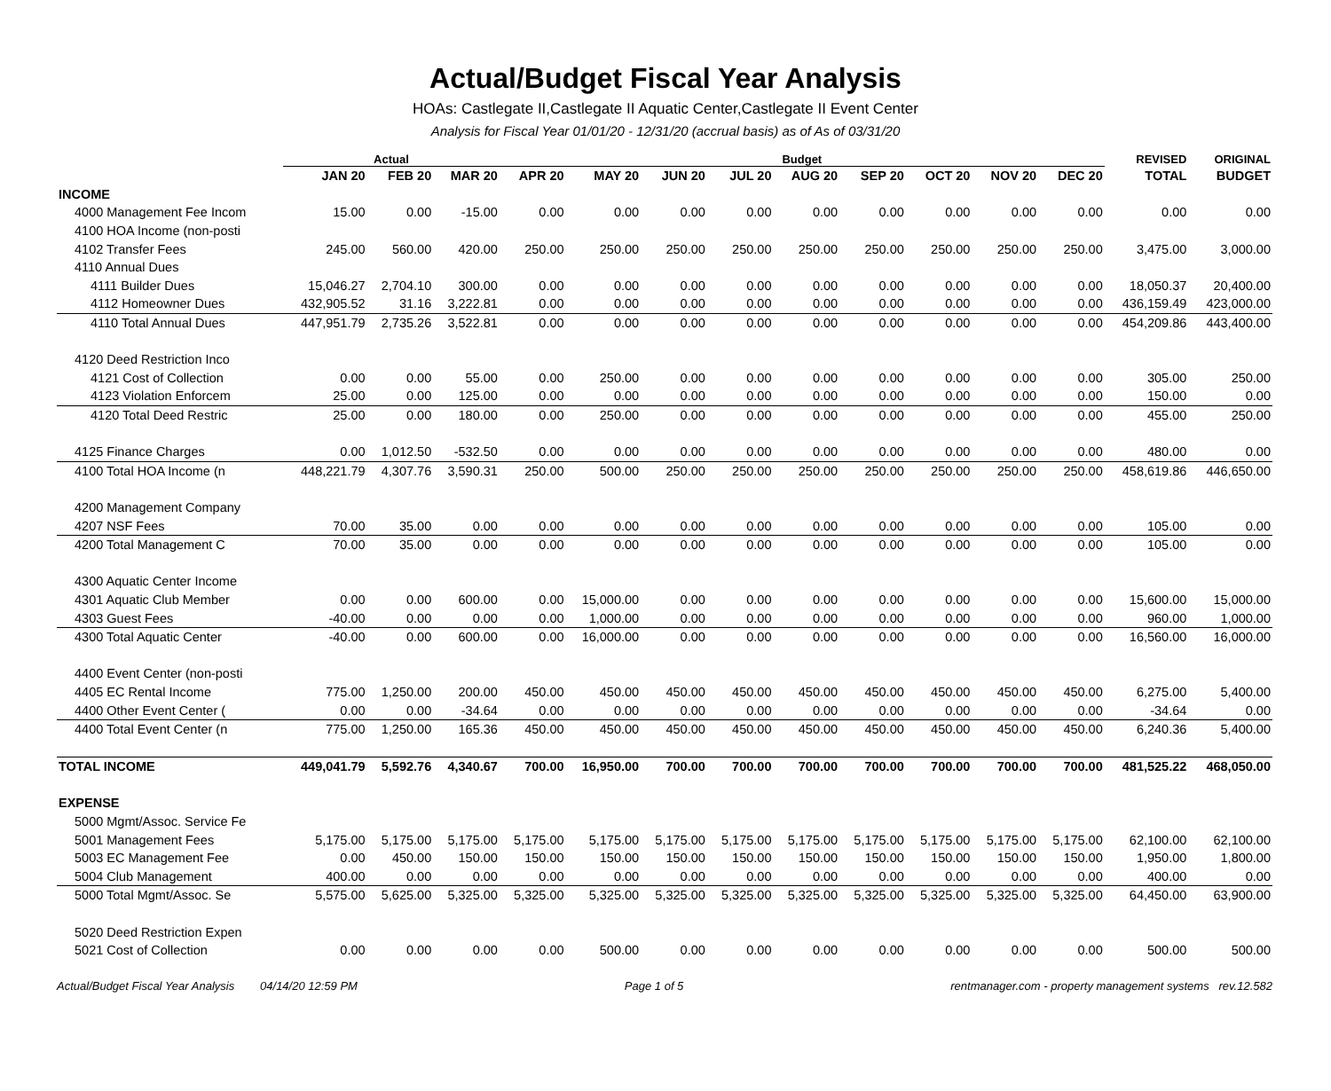Actual/Budget Fiscal Year Analysis
HOAs: Castlegate II,Castlegate II Aquatic Center,Castlegate II Event Center
Analysis for Fiscal Year 01/01/20 - 12/31/20 (accrual basis) as of As of 03/31/20
| | Actual | | | Budget | | | | | | | | | REVISED | ORIGINAL |
| --- | --- | --- | --- | --- | --- | --- | --- | --- | --- | --- | --- | --- | --- | --- |
| | JAN 20 | FEB 20 | MAR 20 | APR 20 | MAY 20 | JUN 20 | JUL 20 | AUG 20 | SEP 20 | OCT 20 | NOV 20 | DEC 20 | TOTAL | BUDGET |
| INCOME | | | | | | | | | | | | | | |
| 4000 Management Fee Incom | 15.00 | 0.00 | -15.00 | 0.00 | 0.00 | 0.00 | 0.00 | 0.00 | 0.00 | 0.00 | 0.00 | 0.00 | 0.00 | 0.00 |
| 4100 HOA Income (non-posti | | | | | | | | | | | | | | |
| 4102 Transfer Fees | 245.00 | 560.00 | 420.00 | 250.00 | 250.00 | 250.00 | 250.00 | 250.00 | 250.00 | 250.00 | 250.00 | 250.00 | 3,475.00 | 3,000.00 |
| 4110 Annual Dues | | | | | | | | | | | | | | |
| 4111 Builder Dues | 15,046.27 | 2,704.10 | 300.00 | 0.00 | 0.00 | 0.00 | 0.00 | 0.00 | 0.00 | 0.00 | 0.00 | 0.00 | 18,050.37 | 20,400.00 |
| 4112 Homeowner Dues | 432,905.52 | 31.16 | 3,222.81 | 0.00 | 0.00 | 0.00 | 0.00 | 0.00 | 0.00 | 0.00 | 0.00 | 0.00 | 436,159.49 | 423,000.00 |
| 4110 Total Annual Dues | 447,951.79 | 2,735.26 | 3,522.81 | 0.00 | 0.00 | 0.00 | 0.00 | 0.00 | 0.00 | 0.00 | 0.00 | 0.00 | 454,209.86 | 443,400.00 |
| 4120 Deed Restriction Inco | | | | | | | | | | | | | | |
| 4121 Cost of Collection | 0.00 | 0.00 | 55.00 | 0.00 | 250.00 | 0.00 | 0.00 | 0.00 | 0.00 | 0.00 | 0.00 | 0.00 | 305.00 | 250.00 |
| 4123 Violation Enforcem | 25.00 | 0.00 | 125.00 | 0.00 | 0.00 | 0.00 | 0.00 | 0.00 | 0.00 | 0.00 | 0.00 | 0.00 | 150.00 | 0.00 |
| 4120 Total Deed Restric | 25.00 | 0.00 | 180.00 | 0.00 | 250.00 | 0.00 | 0.00 | 0.00 | 0.00 | 0.00 | 0.00 | 0.00 | 455.00 | 250.00 |
| 4125 Finance Charges | 0.00 | 1,012.50 | -532.50 | 0.00 | 0.00 | 0.00 | 0.00 | 0.00 | 0.00 | 0.00 | 0.00 | 0.00 | 480.00 | 0.00 |
| 4100 Total HOA Income (n | 448,221.79 | 4,307.76 | 3,590.31 | 250.00 | 500.00 | 250.00 | 250.00 | 250.00 | 250.00 | 250.00 | 250.00 | 250.00 | 458,619.86 | 446,650.00 |
| 4200 Management Company | | | | | | | | | | | | | | |
| 4207 NSF Fees | 70.00 | 35.00 | 0.00 | 0.00 | 0.00 | 0.00 | 0.00 | 0.00 | 0.00 | 0.00 | 0.00 | 0.00 | 105.00 | 0.00 |
| 4200 Total Management C | 70.00 | 35.00 | 0.00 | 0.00 | 0.00 | 0.00 | 0.00 | 0.00 | 0.00 | 0.00 | 0.00 | 0.00 | 105.00 | 0.00 |
| 4300 Aquatic Center Income | | | | | | | | | | | | | | |
| 4301 Aquatic Club Member | 0.00 | 0.00 | 600.00 | 0.00 | 15,000.00 | 0.00 | 0.00 | 0.00 | 0.00 | 0.00 | 0.00 | 0.00 | 15,600.00 | 15,000.00 |
| 4303 Guest Fees | -40.00 | 0.00 | 0.00 | 0.00 | 1,000.00 | 0.00 | 0.00 | 0.00 | 0.00 | 0.00 | 0.00 | 0.00 | 960.00 | 1,000.00 |
| 4300 Total Aquatic Center | -40.00 | 0.00 | 600.00 | 0.00 | 16,000.00 | 0.00 | 0.00 | 0.00 | 0.00 | 0.00 | 0.00 | 0.00 | 16,560.00 | 16,000.00 |
| 4400 Event Center (non-posti | | | | | | | | | | | | | | |
| 4405 EC Rental Income | 775.00 | 1,250.00 | 200.00 | 450.00 | 450.00 | 450.00 | 450.00 | 450.00 | 450.00 | 450.00 | 450.00 | 450.00 | 6,275.00 | 5,400.00 |
| 4400 Other Event Center ( | 0.00 | 0.00 | -34.64 | 0.00 | 0.00 | 0.00 | 0.00 | 0.00 | 0.00 | 0.00 | 0.00 | 0.00 | -34.64 | 0.00 |
| 4400 Total Event Center (n | 775.00 | 1,250.00 | 165.36 | 450.00 | 450.00 | 450.00 | 450.00 | 450.00 | 450.00 | 450.00 | 450.00 | 450.00 | 6,240.36 | 5,400.00 |
| TOTAL INCOME | 449,041.79 | 5,592.76 | 4,340.67 | 700.00 | 16,950.00 | 700.00 | 700.00 | 700.00 | 700.00 | 700.00 | 700.00 | 700.00 | 481,525.22 | 468,050.00 |
| EXPENSE | | | | | | | | | | | | | | |
| 5000 Mgmt/Assoc. Service Fe | | | | | | | | | | | | | | |
| 5001 Management Fees | 5,175.00 | 5,175.00 | 5,175.00 | 5,175.00 | 5,175.00 | 5,175.00 | 5,175.00 | 5,175.00 | 5,175.00 | 5,175.00 | 5,175.00 | 5,175.00 | 62,100.00 | 62,100.00 |
| 5003 EC Management Fee | 0.00 | 450.00 | 150.00 | 150.00 | 150.00 | 150.00 | 150.00 | 150.00 | 150.00 | 150.00 | 150.00 | 150.00 | 1,950.00 | 1,800.00 |
| 5004 Club Management | 400.00 | 0.00 | 0.00 | 0.00 | 0.00 | 0.00 | 0.00 | 0.00 | 0.00 | 0.00 | 0.00 | 0.00 | 400.00 | 0.00 |
| 5000 Total Mgmt/Assoc. Se | 5,575.00 | 5,625.00 | 5,325.00 | 5,325.00 | 5,325.00 | 5,325.00 | 5,325.00 | 5,325.00 | 5,325.00 | 5,325.00 | 5,325.00 | 5,325.00 | 64,450.00 | 63,900.00 |
| 5020 Deed Restriction Expen | | | | | | | | | | | | | | |
| 5021 Cost of Collection | 0.00 | 0.00 | 0.00 | 0.00 | 500.00 | 0.00 | 0.00 | 0.00 | 0.00 | 0.00 | 0.00 | 0.00 | 500.00 | 500.00 |
Actual/Budget Fiscal Year Analysis 04/14/20 12:59 PM Page 1 of 5 rentmanager.com - property management systems rev.12.582